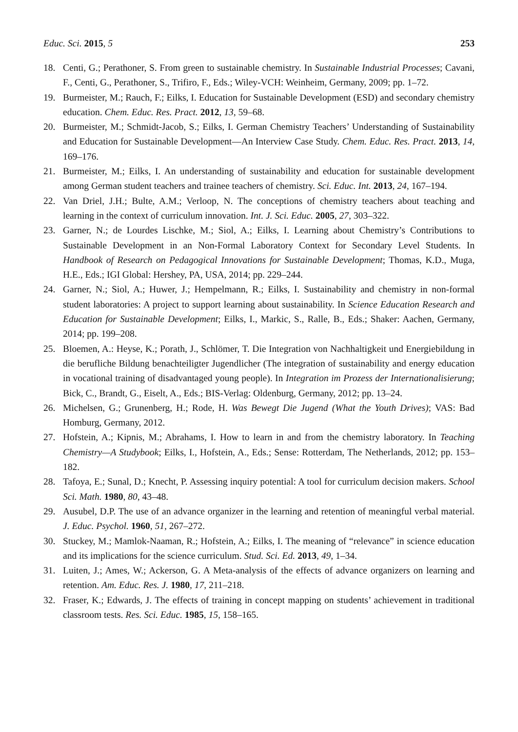Educ. Sci. 2015, 5 253
18. Centi, G.; Perathoner, S. From green to sustainable chemistry. In Sustainable Industrial Processes; Cavani, F., Centi, G., Perathoner, S., Trifiro, F., Eds.; Wiley-VCH: Weinheim, Germany, 2009; pp. 1–72.
19. Burmeister, M.; Rauch, F.; Eilks, I. Education for Sustainable Development (ESD) and secondary chemistry education. Chem. Educ. Res. Pract. 2012, 13, 59–68.
20. Burmeister, M.; Schmidt-Jacob, S.; Eilks, I. German Chemistry Teachers’ Understanding of Sustainability and Education for Sustainable Development—An Interview Case Study. Chem. Educ. Res. Pract. 2013, 14, 169–176.
21. Burmeister, M.; Eilks, I. An understanding of sustainability and education for sustainable development among German student teachers and trainee teachers of chemistry. Sci. Educ. Int. 2013, 24, 167–194.
22. Van Driel, J.H.; Bulte, A.M.; Verloop, N. The conceptions of chemistry teachers about teaching and learning in the context of curriculum innovation. Int. J. Sci. Educ. 2005, 27, 303–322.
23. Garner, N.; de Lourdes Lischke, M.; Siol, A.; Eilks, I. Learning about Chemistry’s Contributions to Sustainable Development in an Non-Formal Laboratory Context for Secondary Level Students. In Handbook of Research on Pedagogical Innovations for Sustainable Development; Thomas, K.D., Muga, H.E., Eds.; IGI Global: Hershey, PA, USA, 2014; pp. 229–244.
24. Garner, N.; Siol, A.; Huwer, J.; Hempelmann, R.; Eilks, I. Sustainability and chemistry in non-formal student laboratories: A project to support learning about sustainability. In Science Education Research and Education for Sustainable Development; Eilks, I., Markic, S., Ralle, B., Eds.; Shaker: Aachen, Germany, 2014; pp. 199–208.
25. Bloemen, A.: Heyse, K.; Porath, J., Schlömer, T. Die Integration von Nachhaltigkeit und Energiebildung in die berufliche Bildung benachteiligter Jugendlicher (The integration of sustainability and energy education in vocational training of disadvantaged young people). In Integration im Prozess der Internationalisierung; Bick, C., Brandt, G., Eiselt, A., Eds.; BIS-Verlag: Oldenburg, Germany, 2012; pp. 13–24.
26. Michelsen, G.; Grunenberg, H.; Rode, H. Was Bewegt Die Jugend (What the Youth Drives); VAS: Bad Homburg, Germany, 2012.
27. Hofstein, A.; Kipnis, M.; Abrahams, I. How to learn in and from the chemistry laboratory. In Teaching Chemistry—A Studybook; Eilks, I., Hofstein, A., Eds.; Sense: Rotterdam, The Netherlands, 2012; pp. 153–182.
28. Tafoya, E.; Sunal, D.; Knecht, P. Assessing inquiry potential: A tool for curriculum decision makers. School Sci. Math. 1980, 80, 43–48.
29. Ausubel, D.P. The use of an advance organizer in the learning and retention of meaningful verbal material. J. Educ. Psychol. 1960, 51, 267–272.
30. Stuckey, M.; Mamlok-Naaman, R.; Hofstein, A.; Eilks, I. The meaning of “relevance” in science education and its implications for the science curriculum. Stud. Sci. Ed. 2013, 49, 1–34.
31. Luiten, J.; Ames, W.; Ackerson, G. A Meta-analysis of the effects of advance organizers on learning and retention. Am. Educ. Res. J. 1980, 17, 211–218.
32. Fraser, K.; Edwards, J. The effects of training in concept mapping on students’ achievement in traditional classroom tests. Res. Sci. Educ. 1985, 15, 158–165.